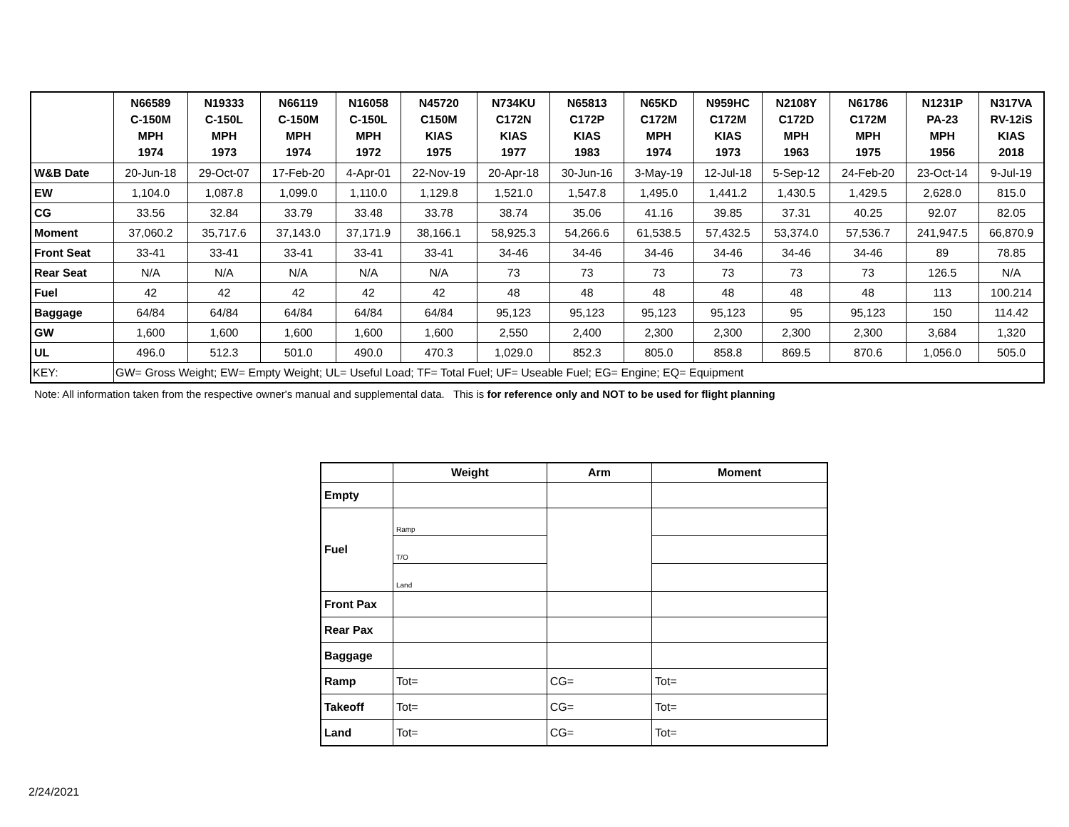| | N66589 C-150M MPH 1974 | N19333 C-150L MPH 1973 | N66119 C-150M MPH 1974 | N16058 C-150L MPH 1972 | N45720 C150M KIAS 1975 | N734KU C172N KIAS 1977 | N65813 C172P KIAS 1983 | N65KD C172M MPH 1974 | N959HC C172M KIAS 1973 | N2108Y C172D MPH 1963 | N61786 C172M MPH 1975 | N1231P PA-23 MPH 1956 | N317VA RV-12iS KIAS 2018 |
| --- | --- | --- | --- | --- | --- | --- | --- | --- | --- | --- | --- | --- | --- |
| W&B Date | 20-Jun-18 | 29-Oct-07 | 17-Feb-20 | 4-Apr-01 | 22-Nov-19 | 20-Apr-18 | 30-Jun-16 | 3-May-19 | 12-Jul-18 | 5-Sep-12 | 24-Feb-20 | 23-Oct-14 | 9-Jul-19 |
| EW | 1,104.0 | 1,087.8 | 1,099.0 | 1,110.0 | 1,129.8 | 1,521.0 | 1,547.8 | 1,495.0 | 1,441.2 | 1,430.5 | 1,429.5 | 2,628.0 | 815.0 |
| CG | 33.56 | 32.84 | 33.79 | 33.48 | 33.78 | 38.74 | 35.06 | 41.16 | 39.85 | 37.31 | 40.25 | 92.07 | 82.05 |
| Moment | 37,060.2 | 35,717.6 | 37,143.0 | 37,171.9 | 38,166.1 | 58,925.3 | 54,266.6 | 61,538.5 | 57,432.5 | 53,374.0 | 57,536.7 | 241,947.5 | 66,870.9 |
| Front Seat | 33-41 | 33-41 | 33-41 | 33-41 | 33-41 | 34-46 | 34-46 | 34-46 | 34-46 | 34-46 | 34-46 | 89 | 78.85 |
| Rear Seat | N/A | N/A | N/A | N/A | N/A | 73 | 73 | 73 | 73 | 73 | 73 | 126.5 | N/A |
| Fuel | 42 | 42 | 42 | 42 | 42 | 48 | 48 | 48 | 48 | 48 | 48 | 113 | 100.214 |
| Baggage | 64/84 | 64/84 | 64/84 | 64/84 | 64/84 | 95,123 | 95,123 | 95,123 | 95,123 | 95 | 95,123 | 150 | 114.42 |
| GW | 1,600 | 1,600 | 1,600 | 1,600 | 1,600 | 2,550 | 2,400 | 2,300 | 2,300 | 2,300 | 2,300 | 3,684 | 1,320 |
| UL | 496.0 | 512.3 | 501.0 | 490.0 | 470.3 | 1,029.0 | 852.3 | 805.0 | 858.8 | 869.5 | 870.6 | 1,056.0 | 505.0 |
| KEY: | GW= Gross Weight; EW= Empty Weight; UL= Useful Load; TF= Total Fuel; UF= Useable Fuel; EG= Engine; EQ= Equipment | | | | | | | | | | | | |
Note: All information taken from the respective owner's manual and supplemental data. This is for reference only and NOT to be used for flight planning
| | Weight | Arm | Moment |
| --- | --- | --- | --- |
| Empty | | | |
| Fuel | Ramp | | |
| | T/O | | |
| | Land | | |
| Front Pax | | | |
| Rear Pax | | | |
| Baggage | | | |
| Ramp | Tot= | CG= | Tot= |
| Takeoff | Tot= | CG= | Tot= |
| Land | Tot= | CG= | Tot= |
2/24/2021